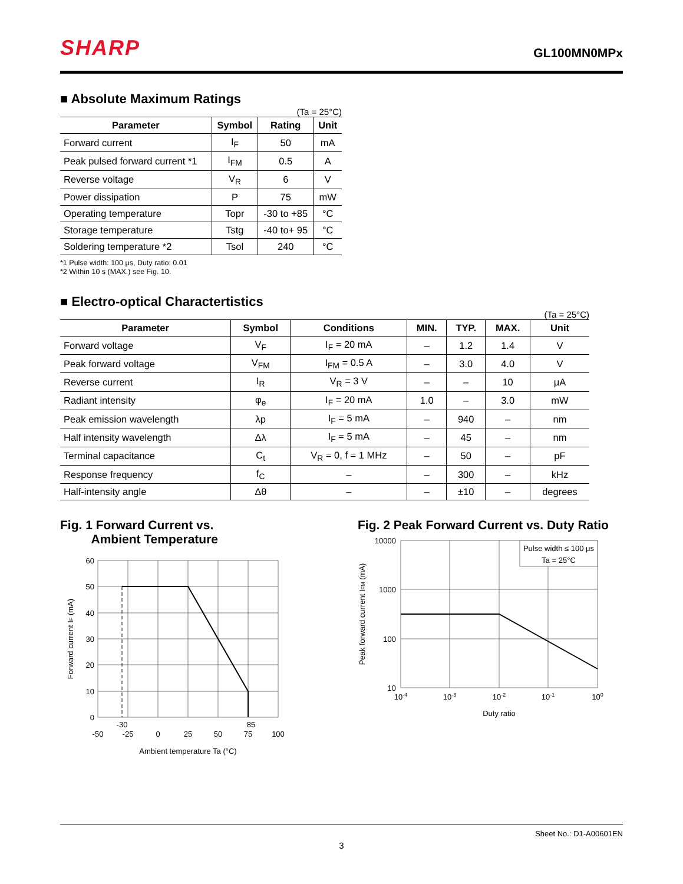SHARP
GL100MN0MPx
■ Absolute Maximum Ratings
(Ta = 25°C)
| Parameter | Symbol | Rating | Unit |
| --- | --- | --- | --- |
| Forward current | I<sub>F</sub> | 50 | mA |
| Peak pulsed forward current *1 | I<sub>FM</sub> | 0.5 | A |
| Reverse voltage | V<sub>R</sub> | 6 | V |
| Power dissipation | P | 75 | mW |
| Operating temperature | Topr | -30 to +85 | °C |
| Storage temperature | Tstg | -40 to+ 95 | °C |
| Soldering temperature *2 | Tsol | 240 | °C |
*1 Pulse width: 100 μs, Duty ratio: 0.01
*2 Within 10 s (MAX.) see Fig. 10.
■ Electro-optical Charactertistics
(Ta = 25°C)
| Parameter | Symbol | Conditions | MIN. | TYP. | MAX. | Unit |
| --- | --- | --- | --- | --- | --- | --- |
| Forward voltage | V<sub>F</sub> | I<sub>F</sub> = 20 mA | – | 1.2 | 1.4 | V |
| Peak forward voltage | V<sub>FM</sub> | I<sub>FM</sub> = 0.5 A | – | 3.0 | 4.0 | V |
| Reverse current | I<sub>R</sub> | V<sub>R</sub> = 3 V | – | – | 10 | μA |
| Radiant intensity | φ<sub>e</sub> | I<sub>F</sub> = 20 mA | 1.0 | – | 3.0 | mW |
| Peak emission wavelength | λp | I<sub>F</sub> = 5 mA | – | 940 | – | nm |
| Half intensity wavelength | Δλ | I<sub>F</sub> = 5 mA | – | 45 | – | nm |
| Terminal capacitance | C<sub>t</sub> | V<sub>R</sub> = 0, f = 1 MHz | – | 50 | – | pF |
| Response frequency | f<sub>C</sub> | – | – | 300 | – | kHz |
| Half-intensity angle | Δθ | – | – | ±10 | – | degrees |
Fig. 1 Forward Current vs.
Ambient Temperature
60
50
40
30
20
10
0
-30
85
-50
-25
0
25
50
75
100
Ambient temperature Ta (°C)
Forward current IF (mA)
Fig. 2 Peak Forward Current vs. Duty Ratio
Pulse width ≤ 100 μs
Ta = 25°C
10000
1000
100
10
10-4
10-3
10-2
10-1
100
Duty ratio
Peak forward current IFM (mA)
Sheet No.: D1-A00601EN
3